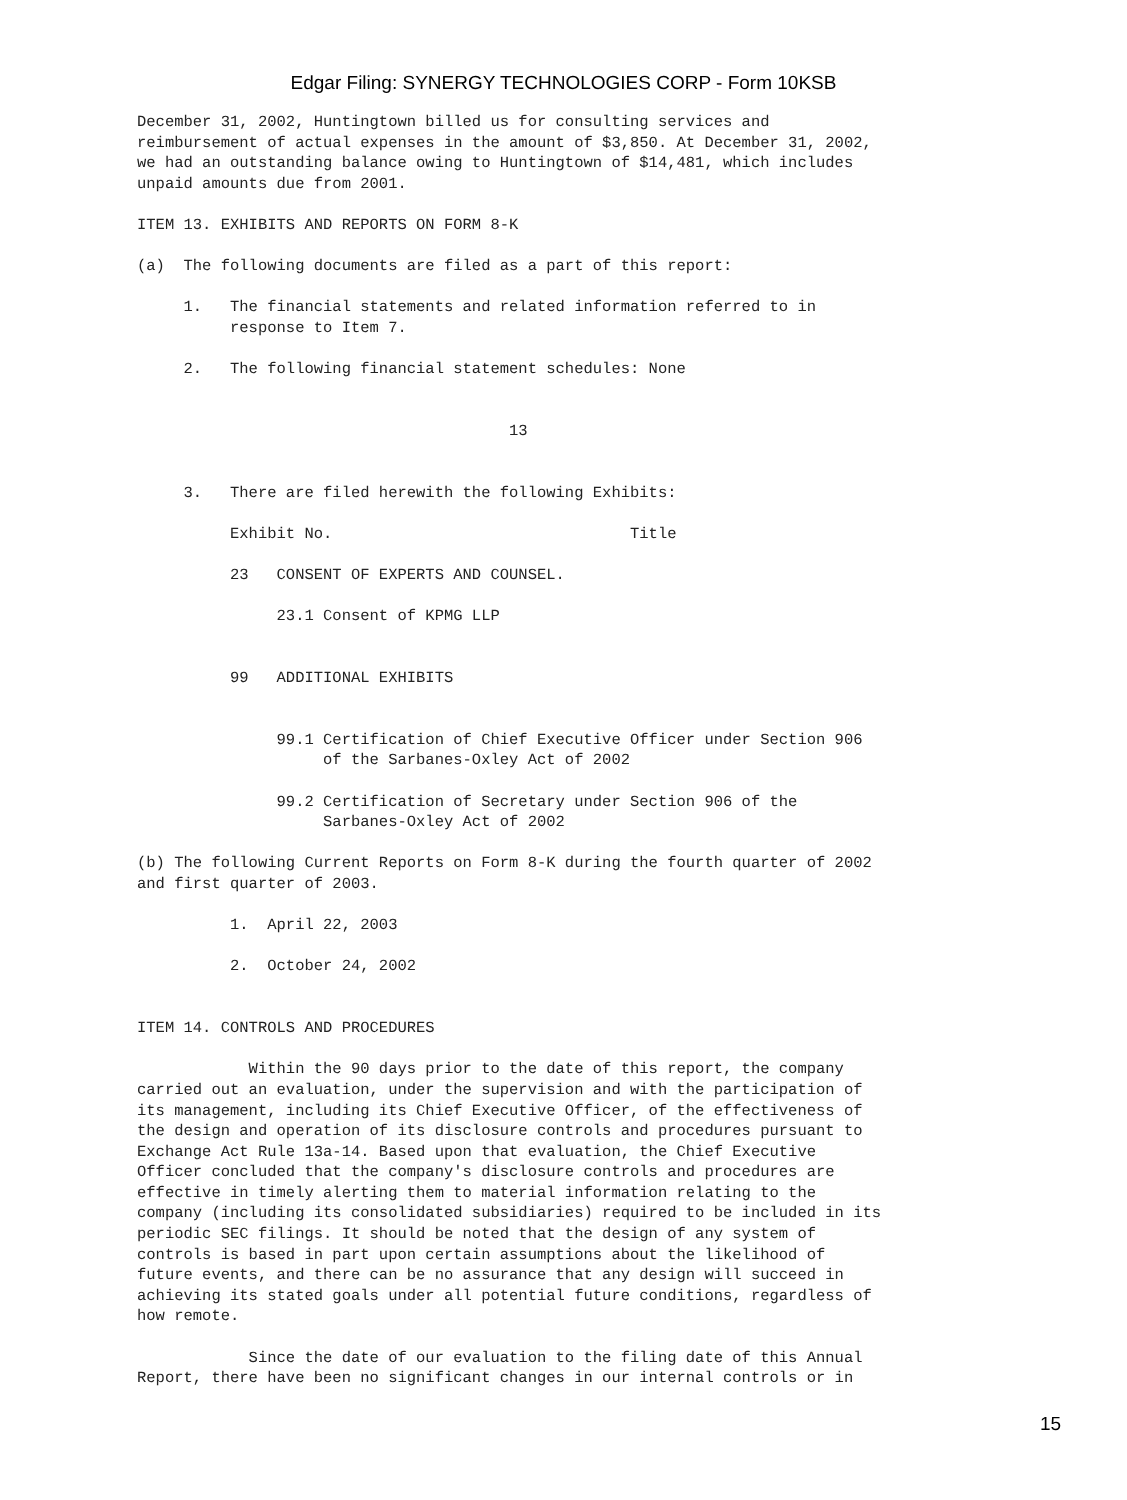Edgar Filing: SYNERGY TECHNOLOGIES CORP - Form 10KSB
December 31, 2002, Huntingtown billed us for consulting services and
reimbursement of actual expenses in the amount of $3,850. At December 31, 2002,
we had an outstanding balance owing to Huntingtown of $14,481, which includes
unpaid amounts due from 2001.

ITEM 13. EXHIBITS AND REPORTS ON FORM 8-K

(a)  The following documents are filed as a part of this report:

     1.   The financial statements and related information referred to in
          response to Item 7.

     2.   The following financial statement schedules: None


                                        13


     3.   There are filed herewith the following Exhibits:

          Exhibit No.                                Title

          23   CONSENT OF EXPERTS AND COUNSEL.

               23.1 Consent of KPMG LLP


          99   ADDITIONAL EXHIBITS


               99.1 Certification of Chief Executive Officer under Section 906
                    of the Sarbanes-Oxley Act of 2002

               99.2 Certification of Secretary under Section 906 of the
                    Sarbanes-Oxley Act of 2002

(b) The following Current Reports on Form 8-K during the fourth quarter of 2002
and first quarter of 2003.

          1.  April 22, 2003

          2.  October 24, 2002


ITEM 14. CONTROLS AND PROCEDURES

            Within the 90 days prior to the date of this report, the company
carried out an evaluation, under the supervision and with the participation of
its management, including its Chief Executive Officer, of the effectiveness of
the design and operation of its disclosure controls and procedures pursuant to
Exchange Act Rule 13a-14. Based upon that evaluation, the Chief Executive
Officer concluded that the company's disclosure controls and procedures are
effective in timely alerting them to material information relating to the
company (including its consolidated subsidiaries) required to be included in its
periodic SEC filings. It should be noted that the design of any system of
controls is based in part upon certain assumptions about the likelihood of
future events, and there can be no assurance that any design will succeed in
achieving its stated goals under all potential future conditions, regardless of
how remote.

            Since the date of our evaluation to the filing date of this Annual
Report, there have been no significant changes in our internal controls or in
15